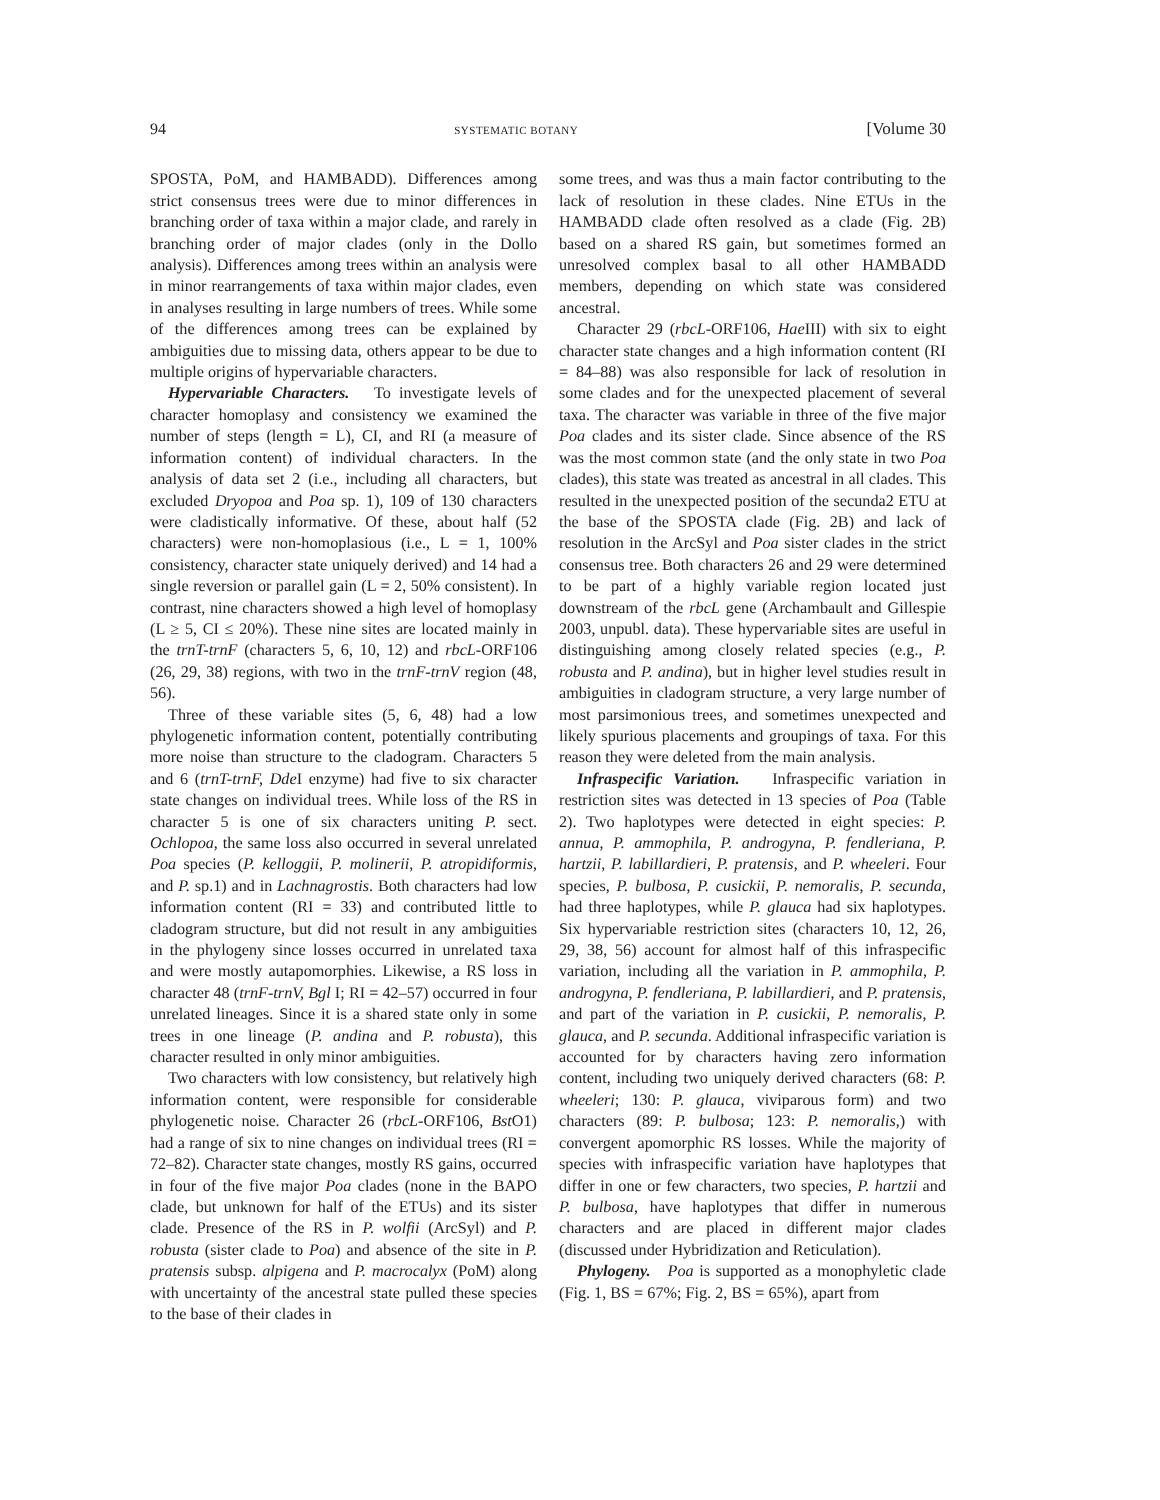94 SYSTEMATIC BOTANY [Volume 30
SPOSTA, PoM, and HAMBADD). Differences among strict consensus trees were due to minor differences in branching order of taxa within a major clade, and rarely in branching order of major clades (only in the Dollo analysis). Differences among trees within an analysis were in minor rearrangements of taxa within major clades, even in analyses resulting in large numbers of trees. While some of the differences among trees can be explained by ambiguities due to missing data, others appear to be due to multiple origins of hypervariable characters.
Hypervariable Characters. To investigate levels of character homoplasy and consistency we examined the number of steps (length = L), CI, and RI (a measure of information content) of individual characters. In the analysis of data set 2 (i.e., including all characters, but excluded Dryopoa and Poa sp. 1), 109 of 130 characters were cladistically informative. Of these, about half (52 characters) were non-homoplasious (i.e., L = 1, 100% consistency, character state uniquely derived) and 14 had a single reversion or parallel gain (L = 2, 50% consistent). In contrast, nine characters showed a high level of homoplasy (L ≥ 5, CI ≤ 20%). These nine sites are located mainly in the trnT-trnF (characters 5, 6, 10, 12) and rbcL-ORF106 (26, 29, 38) regions, with two in the trnF-trnV region (48, 56).
Three of these variable sites (5, 6, 48) had a low phylogenetic information content, potentially contributing more noise than structure to the cladogram. Characters 5 and 6 (trnT-trnF, Dde I enzyme) had five to six character state changes on individual trees. While loss of the RS in character 5 is one of six characters uniting P. sect. Ochlopoa, the same loss also occurred in several unrelated Poa species (P. kelloggii, P. molinerii, P. atropidiformis, and P. sp.1) and in Lachnagrostis. Both characters had low information content (RI = 33) and contributed little to cladogram structure, but did not result in any ambiguities in the phylogeny since losses occurred in unrelated taxa and were mostly autapomorphies. Likewise, a RS loss in character 48 (trnF-trnV, Bgl I; RI = 42–57) occurred in four unrelated lineages. Since it is a shared state only in some trees in one lineage (P. andina and P. robusta), this character resulted in only minor ambiguities.
Two characters with low consistency, but relatively high information content, were responsible for considerable phylogenetic noise. Character 26 (rbcL-ORF106, Bst O1) had a range of six to nine changes on individual trees (RI = 72–82). Character state changes, mostly RS gains, occurred in four of the five major Poa clades (none in the BAPO clade, but unknown for half of the ETUs) and its sister clade. Presence of the RS in P. wolfii (ArcSyl) and P. robusta (sister clade to Poa) and absence of the site in P. pratensis subsp. alpigena and P. macrocalyx (PoM) along with uncertainty of the ancestral state pulled these species to the base of their clades in
some trees, and was thus a main factor contributing to the lack of resolution in these clades. Nine ETUs in the HAMBADD clade often resolved as a clade (Fig. 2B) based on a shared RS gain, but sometimes formed an unresolved complex basal to all other HAMBADD members, depending on which state was considered ancestral.
Character 29 (rbcL-ORF106, Hae III) with six to eight character state changes and a high information content (RI = 84–88) was also responsible for lack of resolution in some clades and for the unexpected placement of several taxa. The character was variable in three of the five major Poa clades and its sister clade. Since absence of the RS was the most common state (and the only state in two Poa clades), this state was treated as ancestral in all clades. This resulted in the unexpected position of the secunda2 ETU at the base of the SPOSTA clade (Fig. 2B) and lack of resolution in the ArcSyl and Poa sister clades in the strict consensus tree. Both characters 26 and 29 were determined to be part of a highly variable region located just downstream of the rbcL gene (Archambault and Gillespie 2003, unpubl. data). These hypervariable sites are useful in distinguishing among closely related species (e.g., P. robusta and P. andina), but in higher level studies result in ambiguities in cladogram structure, a very large number of most parsimonious trees, and sometimes unexpected and likely spurious placements and groupings of taxa. For this reason they were deleted from the main analysis.
Infraspecific Variation. Infraspecific variation in restriction sites was detected in 13 species of Poa (Table 2). Two haplotypes were detected in eight species: P. annua, P. ammophila, P. androgyna, P. fendleriana, P. hartzii, P. labillardieri, P. pratensis, and P. wheeleri. Four species, P. bulbosa, P. cusickii, P. nemoralis, P. secunda, had three haplotypes, while P. glauca had six haplotypes. Six hypervariable restriction sites (characters 10, 12, 26, 29, 38, 56) account for almost half of this infraspecific variation, including all the variation in P. ammophila, P. androgyna, P. fendleriana, P. labillardieri, and P. pratensis, and part of the variation in P. cusickii, P. nemoralis, P. glauca, and P. secunda. Additional infraspecific variation is accounted for by characters having zero information content, including two uniquely derived characters (68: P. wheeleri; 130: P. glauca, viviparous form) and two characters (89: P. bulbosa; 123: P. nemoralis,) with convergent apomorphic RS losses. While the majority of species with infraspecific variation have haplotypes that differ in one or few characters, two species, P. hartzii and P. bulbosa, have haplotypes that differ in numerous characters and are placed in different major clades (discussed under Hybridization and Reticulation).
Phylogeny. Poa is supported as a monophyletic clade (Fig. 1, BS = 67%; Fig. 2, BS = 65%), apart from